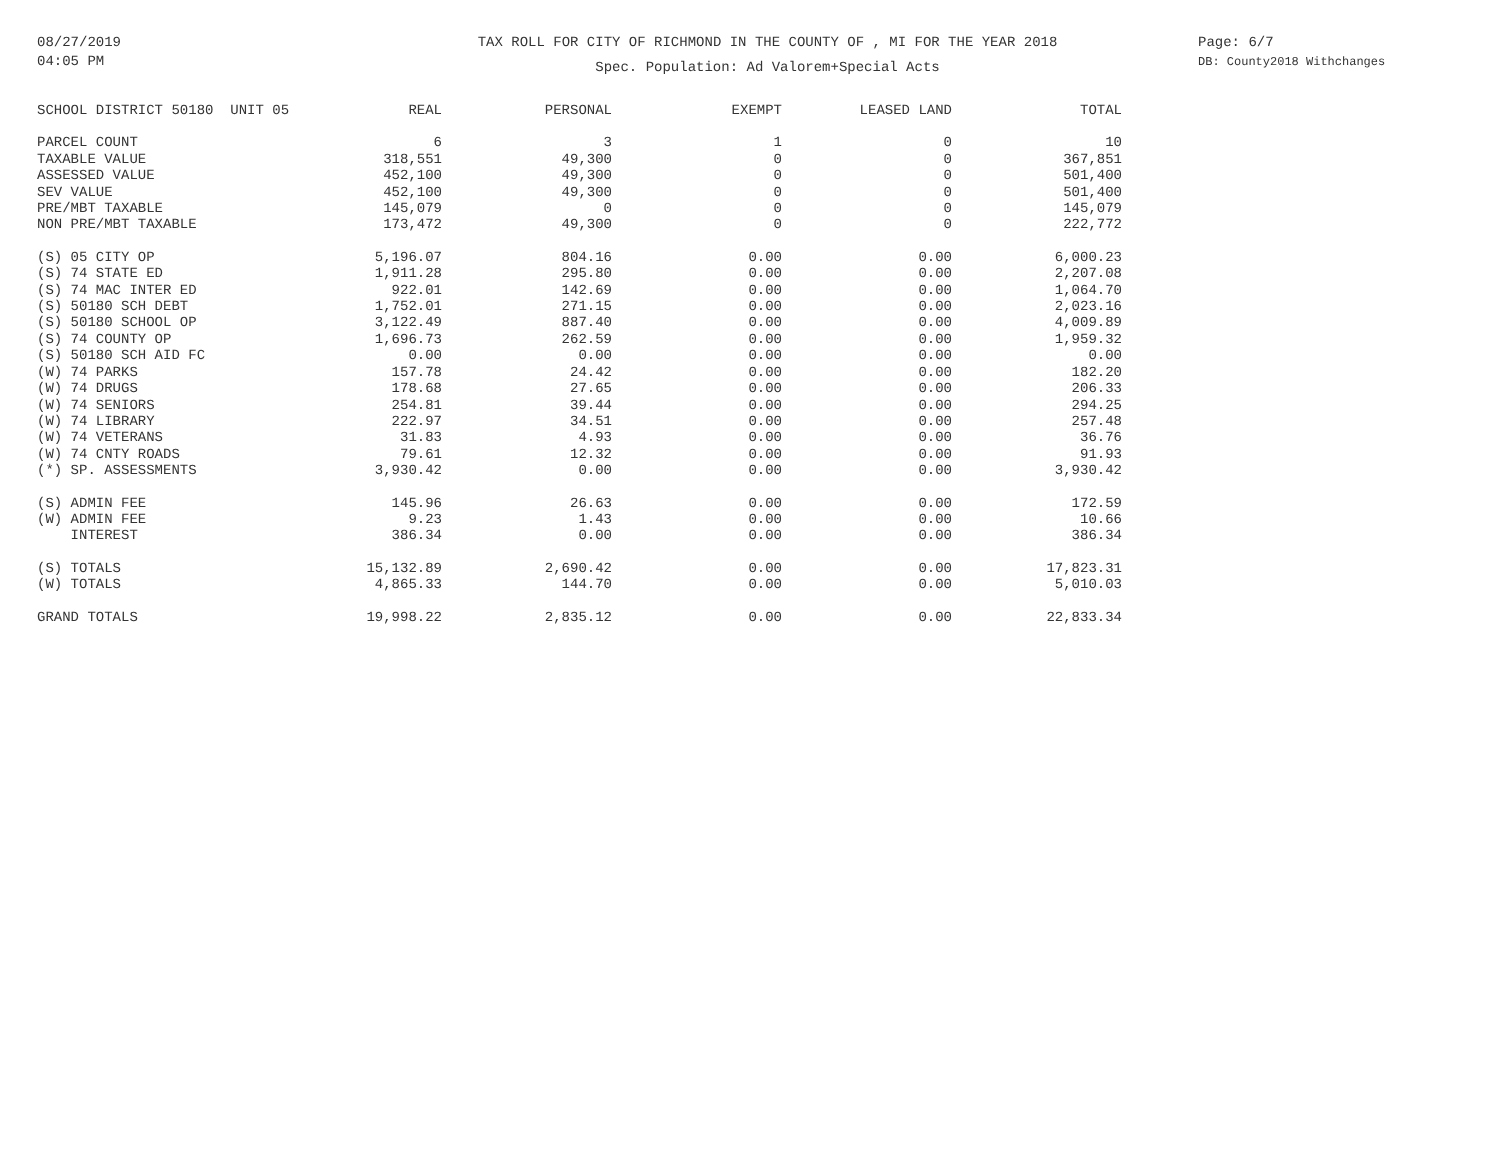08/27/2019
04:05 PM
TAX ROLL FOR CITY OF RICHMOND IN THE COUNTY OF , MI FOR THE YEAR 2018
Spec. Population: Ad Valorem+Special Acts
Page: 6/7
DB: County2018 Withchanges
| SCHOOL DISTRICT 50180 UNIT 05 | REAL | PERSONAL | EXEMPT | LEASED LAND | TOTAL |
| --- | --- | --- | --- | --- | --- |
| PARCEL COUNT | 6 | 3 | 1 | 0 | 10 |
| TAXABLE VALUE | 318,551 | 49,300 | 0 | 0 | 367,851 |
| ASSESSED VALUE | 452,100 | 49,300 | 0 | 0 | 501,400 |
| SEV VALUE | 452,100 | 49,300 | 0 | 0 | 501,400 |
| PRE/MBT TAXABLE | 145,079 | 0 | 0 | 0 | 145,079 |
| NON PRE/MBT TAXABLE | 173,472 | 49,300 | 0 | 0 | 222,772 |
| (S) 05 CITY OP | 5,196.07 | 804.16 | 0.00 | 0.00 | 6,000.23 |
| (S) 74 STATE ED | 1,911.28 | 295.80 | 0.00 | 0.00 | 2,207.08 |
| (S) 74 MAC INTER ED | 922.01 | 142.69 | 0.00 | 0.00 | 1,064.70 |
| (S) 50180 SCH DEBT | 1,752.01 | 271.15 | 0.00 | 0.00 | 2,023.16 |
| (S) 50180 SCHOOL OP | 3,122.49 | 887.40 | 0.00 | 0.00 | 4,009.89 |
| (S) 74 COUNTY OP | 1,696.73 | 262.59 | 0.00 | 0.00 | 1,959.32 |
| (S) 50180 SCH AID FC | 0.00 | 0.00 | 0.00 | 0.00 | 0.00 |
| (W) 74 PARKS | 157.78 | 24.42 | 0.00 | 0.00 | 182.20 |
| (W) 74 DRUGS | 178.68 | 27.65 | 0.00 | 0.00 | 206.33 |
| (W) 74 SENIORS | 254.81 | 39.44 | 0.00 | 0.00 | 294.25 |
| (W) 74 LIBRARY | 222.97 | 34.51 | 0.00 | 0.00 | 257.48 |
| (W) 74 VETERANS | 31.83 | 4.93 | 0.00 | 0.00 | 36.76 |
| (W) 74 CNTY ROADS | 79.61 | 12.32 | 0.00 | 0.00 | 91.93 |
| (*) SP. ASSESSMENTS | 3,930.42 | 0.00 | 0.00 | 0.00 | 3,930.42 |
| (S) ADMIN FEE | 145.96 | 26.63 | 0.00 | 0.00 | 172.59 |
| (W) ADMIN FEE | 9.23 | 1.43 | 0.00 | 0.00 | 10.66 |
| INTEREST | 386.34 | 0.00 | 0.00 | 0.00 | 386.34 |
| (S) TOTALS | 15,132.89 | 2,690.42 | 0.00 | 0.00 | 17,823.31 |
| (W) TOTALS | 4,865.33 | 144.70 | 0.00 | 0.00 | 5,010.03 |
| GRAND TOTALS | 19,998.22 | 2,835.12 | 0.00 | 0.00 | 22,833.34 |